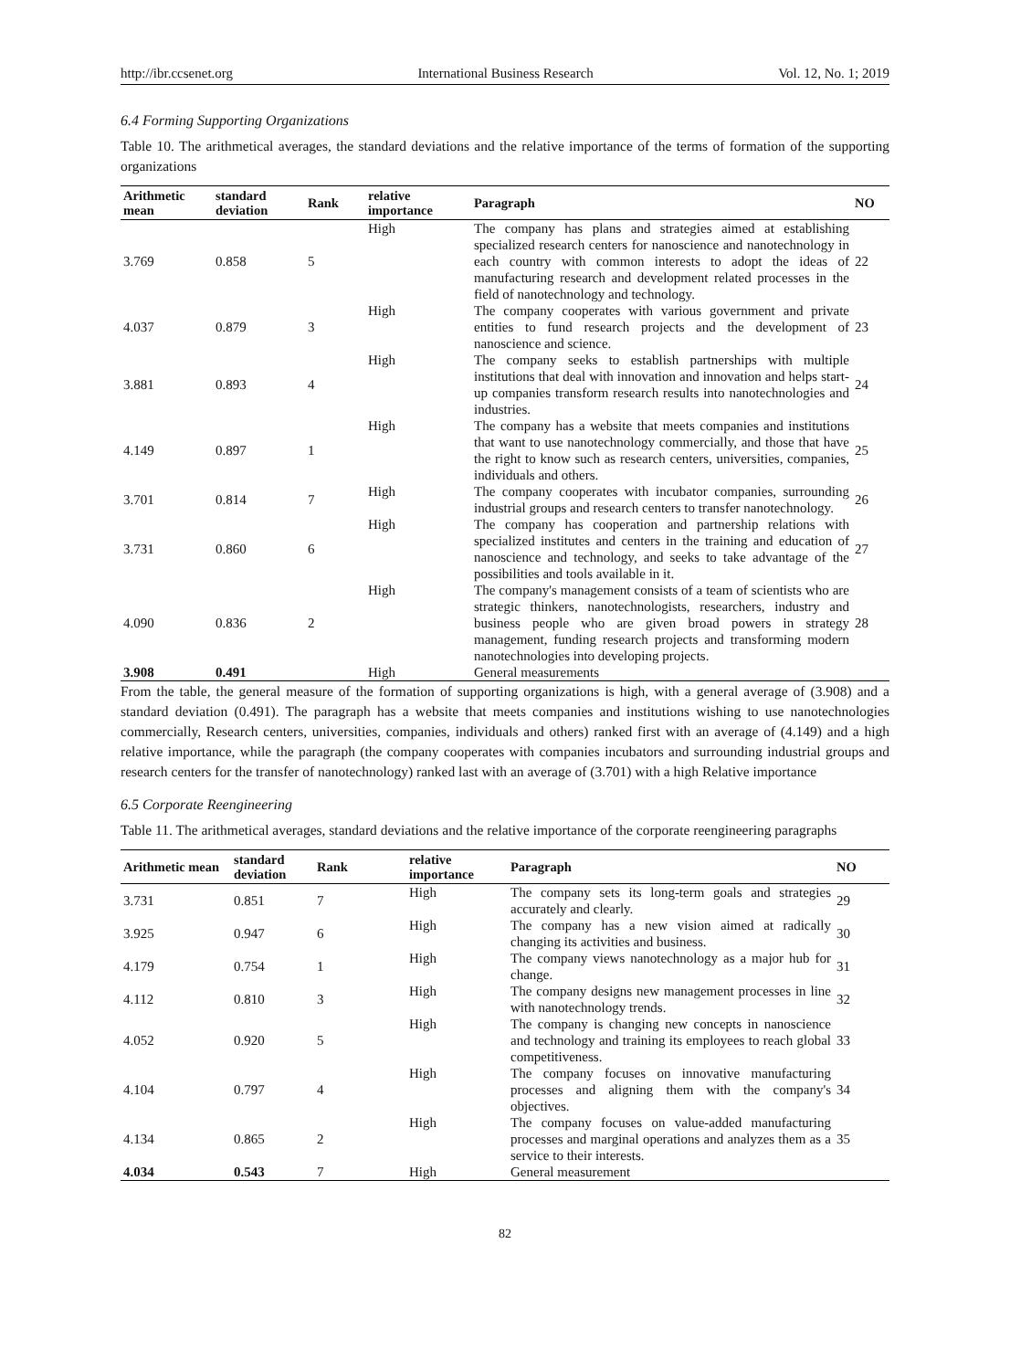http://ibr.ccsenet.org International Business Research Vol. 12, No. 1; 2019
6.4 Forming Supporting Organizations
Table 10. The arithmetical averages, the standard deviations and the relative importance of the terms of formation of the supporting organizations
| Arithmetic mean | standard deviation | Rank | relative importance | Paragraph | NO |
| --- | --- | --- | --- | --- | --- |
| 3.769 | 0.858 | 5 | High | The company has plans and strategies aimed at establishing specialized research centers for nanoscience and nanotechnology in each country with common interests to adopt the ideas of manufacturing research and development related processes in the field of nanotechnology and technology. | 22 |
| 4.037 | 0.879 | 3 | High | The company cooperates with various government and private entities to fund research projects and the development of nanoscience and science. | 23 |
| 3.881 | 0.893 | 4 | High | The company seeks to establish partnerships with multiple institutions that deal with innovation and innovation and helps start-up companies transform research results into nanotechnologies and industries. | 24 |
| 4.149 | 0.897 | 1 | High | The company has a website that meets companies and institutions that want to use nanotechnology commercially, and those that have the right to know such as research centers, universities, companies, individuals and others. | 25 |
| 3.701 | 0.814 | 7 | High | The company cooperates with incubator companies, surrounding industrial groups and research centers to transfer nanotechnology. | 26 |
| 3.731 | 0.860 | 6 | High | The company has cooperation and partnership relations with specialized institutes and centers in the training and education of nanoscience and technology, and seeks to take advantage of the possibilities and tools available in it. | 27 |
| 4.090 | 0.836 | 2 | High | The company's management consists of a team of scientists who are strategic thinkers, nanotechnologists, researchers, industry and business people who are given broad powers in strategy management, funding research projects and transforming modern nanotechnologies into developing projects. | 28 |
| 3.908 | 0.491 | | High | General measurements | |
From the table, the general measure of the formation of supporting organizations is high, with a general average of (3.908) and a standard deviation (0.491). The paragraph has a website that meets companies and institutions wishing to use nanotechnologies commercially, Research centers, universities, companies, individuals and others) ranked first with an average of (4.149) and a high relative importance, while the paragraph (the company cooperates with companies incubators and surrounding industrial groups and research centers for the transfer of nanotechnology) ranked last with an average of (3.701) with a high Relative importance
6.5 Corporate Reengineering
Table 11. The arithmetical averages, standard deviations and the relative importance of the corporate reengineering paragraphs
| Arithmetic mean | standard deviation | Rank | relative importance | Paragraph | NO |
| --- | --- | --- | --- | --- | --- |
| 3.731 | 0.851 | 7 | High | The company sets its long-term goals and strategies accurately and clearly. | 29 |
| 3.925 | 0.947 | 6 | High | The company has a new vision aimed at radically changing its activities and business. | 30 |
| 4.179 | 0.754 | 1 | High | The company views nanotechnology as a major hub for change. | 31 |
| 4.112 | 0.810 | 3 | High | The company designs new management processes in line with nanotechnology trends. | 32 |
| 4.052 | 0.920 | 5 | High | The company is changing new concepts in nanoscience and technology and training its employees to reach global competitiveness. | 33 |
| 4.104 | 0.797 | 4 | High | The company focuses on innovative manufacturing processes and aligning them with the company's objectives. | 34 |
| 4.134 | 0.865 | 2 | High | The company focuses on value-added manufacturing processes and marginal operations and analyzes them as a service to their interests. | 35 |
| 4.034 | 0.543 | 7 | High | General measurement | |
82